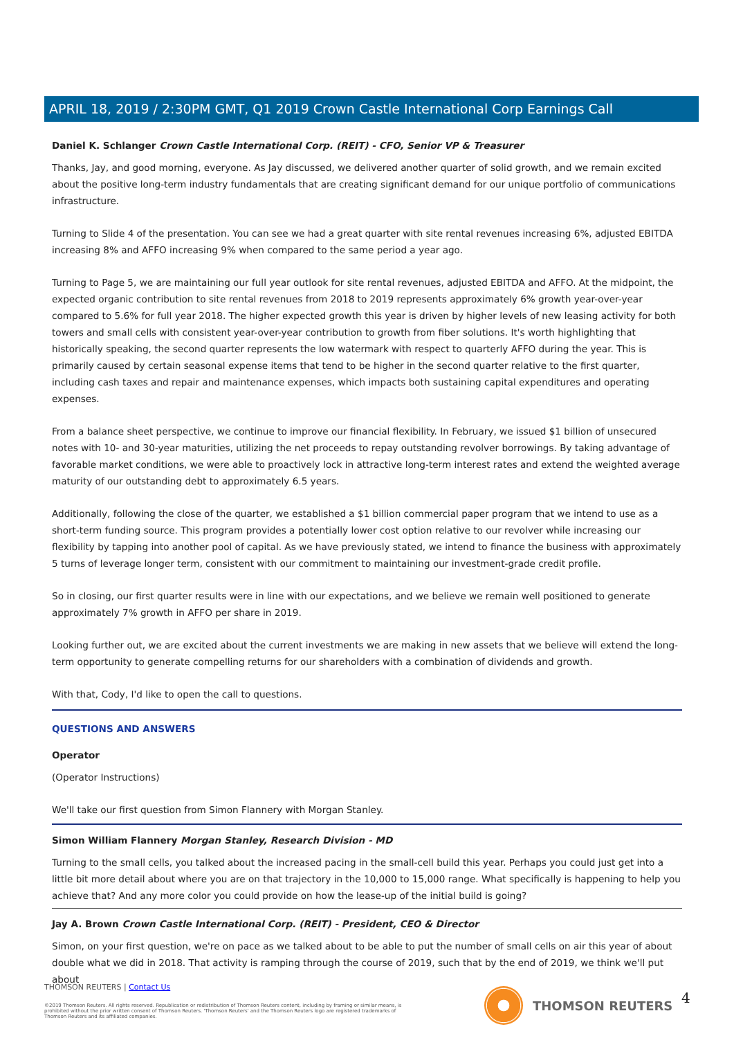APRIL 18, 2019 / 2:30PM GMT, Q1 2019 Crown Castle International Corp Earnings Call
Daniel K. Schlanger Crown Castle International Corp. (REIT) - CFO, Senior VP & Treasurer
Thanks, Jay, and good morning, everyone. As Jay discussed, we delivered another quarter of solid growth, and we remain excited about the positive long-term industry fundamentals that are creating significant demand for our unique portfolio of communications infrastructure.
Turning to Slide 4 of the presentation. You can see we had a great quarter with site rental revenues increasing 6%, adjusted EBITDA increasing 8% and AFFO increasing 9% when compared to the same period a year ago.
Turning to Page 5, we are maintaining our full year outlook for site rental revenues, adjusted EBITDA and AFFO. At the midpoint, the expected organic contribution to site rental revenues from 2018 to 2019 represents approximately 6% growth year-over-year compared to 5.6% for full year 2018. The higher expected growth this year is driven by higher levels of new leasing activity for both towers and small cells with consistent year-over-year contribution to growth from fiber solutions. It's worth highlighting that historically speaking, the second quarter represents the low watermark with respect to quarterly AFFO during the year. This is primarily caused by certain seasonal expense items that tend to be higher in the second quarter relative to the first quarter, including cash taxes and repair and maintenance expenses, which impacts both sustaining capital expenditures and operating expenses.
From a balance sheet perspective, we continue to improve our financial flexibility. In February, we issued $1 billion of unsecured notes with 10- and 30-year maturities, utilizing the net proceeds to repay outstanding revolver borrowings. By taking advantage of favorable market conditions, we were able to proactively lock in attractive long-term interest rates and extend the weighted average maturity of our outstanding debt to approximately 6.5 years.
Additionally, following the close of the quarter, we established a $1 billion commercial paper program that we intend to use as a short-term funding source. This program provides a potentially lower cost option relative to our revolver while increasing our flexibility by tapping into another pool of capital. As we have previously stated, we intend to finance the business with approximately 5 turns of leverage longer term, consistent with our commitment to maintaining our investment-grade credit profile.
So in closing, our first quarter results were in line with our expectations, and we believe we remain well positioned to generate approximately 7% growth in AFFO per share in 2019.
Looking further out, we are excited about the current investments we are making in new assets that we believe will extend the long-term opportunity to generate compelling returns for our shareholders with a combination of dividends and growth.
With that, Cody, I'd like to open the call to questions.
QUESTIONS AND ANSWERS
Operator
(Operator Instructions)
We'll take our first question from Simon Flannery with Morgan Stanley.
Simon William Flannery Morgan Stanley, Research Division - MD
Turning to the small cells, you talked about the increased pacing in the small-cell build this year. Perhaps you could just get into a little bit more detail about where you are on that trajectory in the 10,000 to 15,000 range. What specifically is happening to help you achieve that? And any more color you could provide on how the lease-up of the initial build is going?
Jay A. Brown Crown Castle International Corp. (REIT) - President, CEO & Director
Simon, on your first question, we're on pace as we talked about to be able to put the number of small cells on air this year of about double what we did in 2018. That activity is ramping through the course of 2019, such that by the end of 2019, we think we'll put about
THOMSON REUTERS | Contact Us
©2019 Thomson Reuters. All rights reserved. Republication or redistribution of Thomson Reuters content, including by framing or similar means, is prohibited without the prior written consent of Thomson Reuters. 'Thomson Reuters' and the Thomson Reuters logo are registered trademarks of Thomson Reuters and its affiliated companies.
THOMSON REUTERS 4